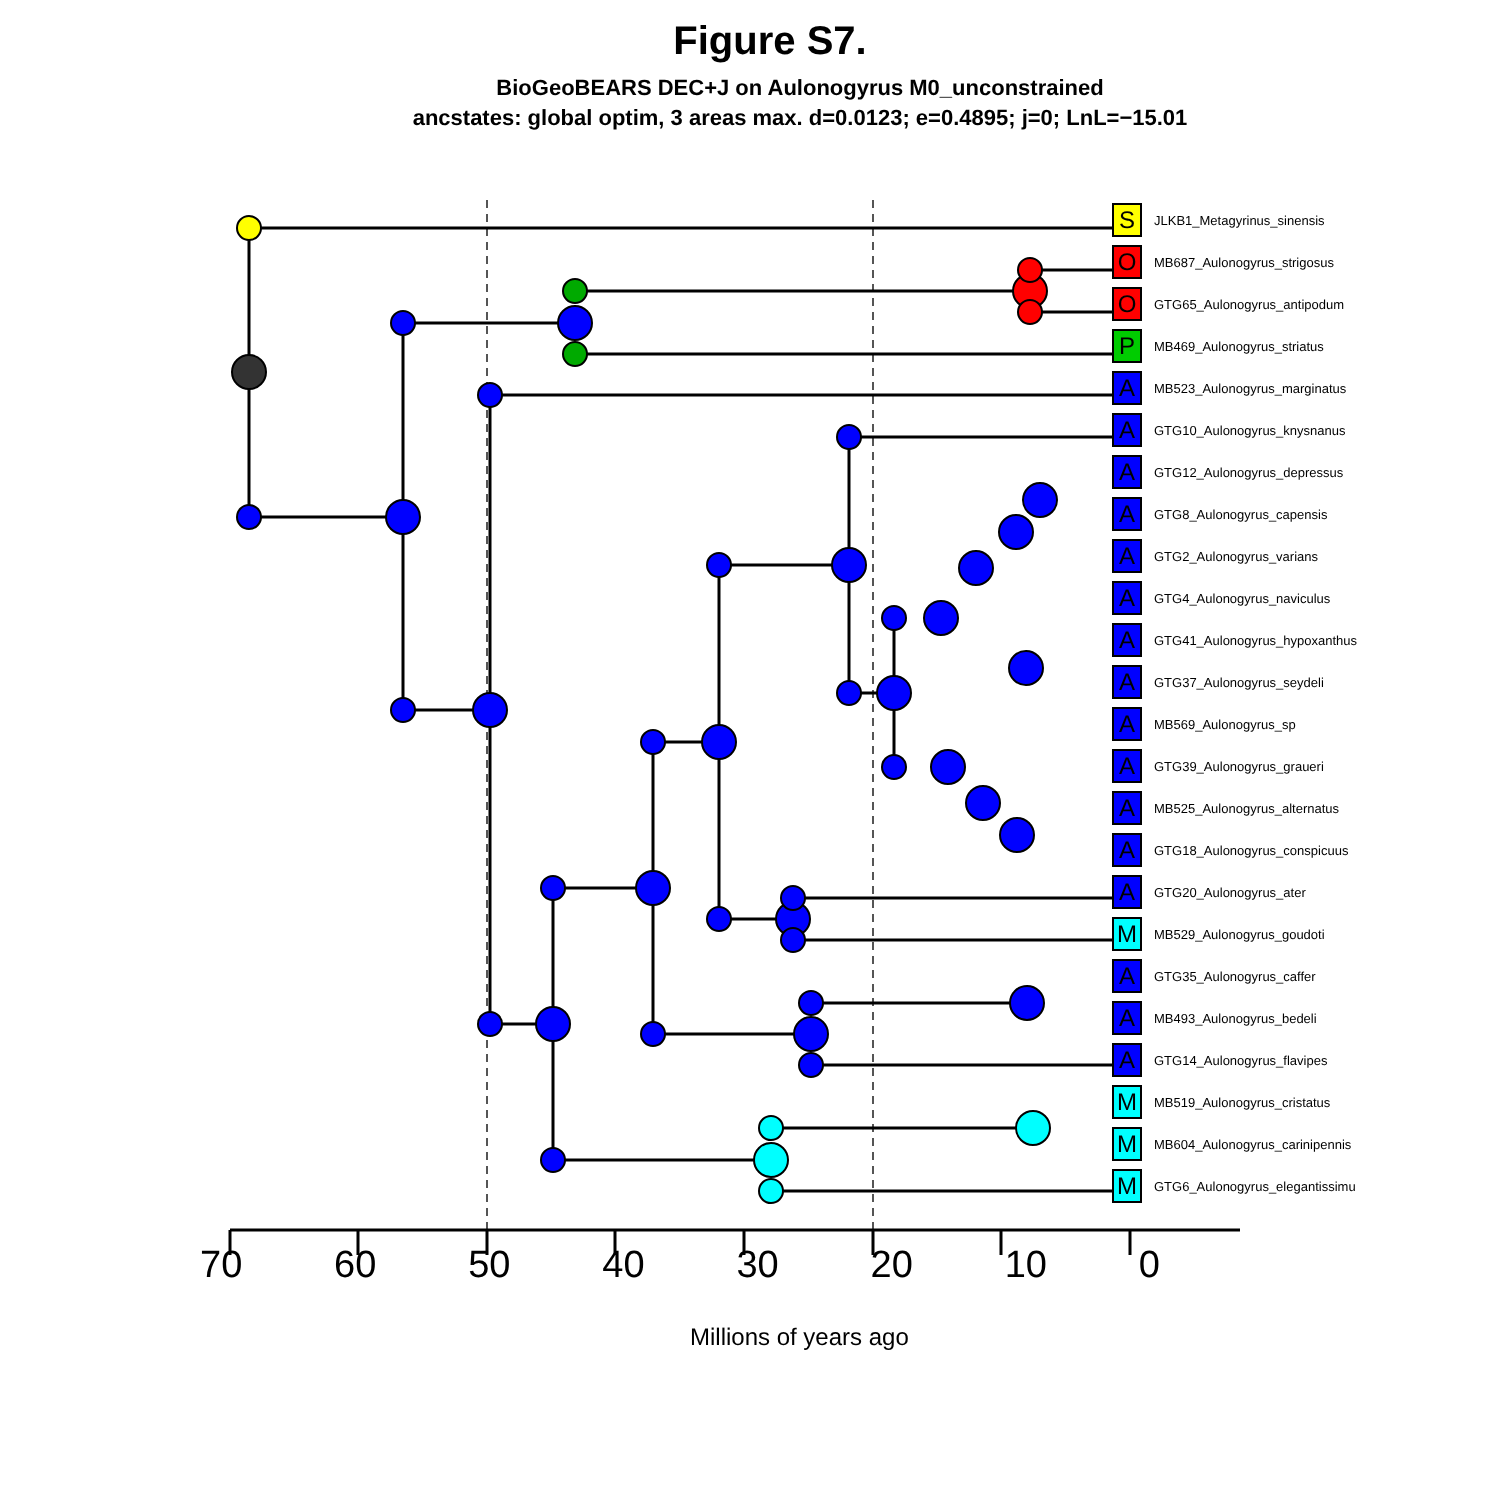Figure S7.
BioGeoBEARS DEC+J on Aulonogyrus M0_unconstrained
ancstates: global optim, 3 areas max. d=0.0123; e=0.4895; j=0; LnL=−15.01
S
JLKB1_Metagyrinus_sinensis
O
MB687_Aulonogyrus_strigosus
O
GTG65_Aulonogyrus_antipodum
P
MB469_Aulonogyrus_striatus
A
MB523_Aulonogyrus_marginatus
A
GTG10_Aulonogyrus_knysnanus
A
GTG12_Aulonogyrus_depressus
A
GTG8_Aulonogyrus_capensis
A
GTG2_Aulonogyrus_varians
A
GTG4_Aulonogyrus_naviculus
A
GTG41_Aulonogyrus_hypoxanthus
A
GTG37_Aulonogyrus_seydeli
A
MB569_Aulonogyrus_sp
A
GTG39_Aulonogyrus_graueri
A
MB525_Aulonogyrus_alternatus
A
GTG18_Aulonogyrus_conspicuus
A
GTG20_Aulonogyrus_ater
M
MB529_Aulonogyrus_goudoti
A
GTG35_Aulonogyrus_caffer
A
MB493_Aulonogyrus_bedeli
A
GTG14_Aulonogyrus_flavipes
M
MB519_Aulonogyrus_cristatus
M
MB604_Aulonogyrus_carinipennis
M
GTG6_Aulonogyrus_elegantissimu
70 60 50 40 30 20 10 0
Millions of years ago